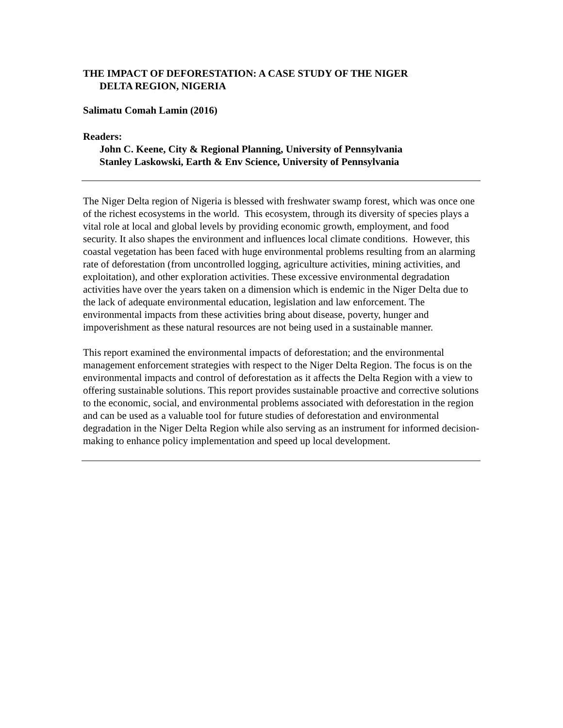THE IMPACT OF DEFORESTATION: A CASE STUDY OF THE NIGER
DELTA REGION, NIGERIA
Salimatu Comah Lamin (2016)
Readers:
John C. Keene, City & Regional Planning, University of Pennsylvania
Stanley Laskowski, Earth & Env Science, University of Pennsylvania
The Niger Delta region of Nigeria is blessed with freshwater swamp forest, which was once one of the richest ecosystems in the world. This ecosystem, through its diversity of species plays a vital role at local and global levels by providing economic growth, employment, and food security. It also shapes the environment and influences local climate conditions. However, this coastal vegetation has been faced with huge environmental problems resulting from an alarming rate of deforestation (from uncontrolled logging, agriculture activities, mining activities, and exploitation), and other exploration activities. These excessive environmental degradation activities have over the years taken on a dimension which is endemic in the Niger Delta due to the lack of adequate environmental education, legislation and law enforcement. The environmental impacts from these activities bring about disease, poverty, hunger and impoverishment as these natural resources are not being used in a sustainable manner.
This report examined the environmental impacts of deforestation; and the environmental management enforcement strategies with respect to the Niger Delta Region. The focus is on the environmental impacts and control of deforestation as it affects the Delta Region with a view to offering sustainable solutions. This report provides sustainable proactive and corrective solutions to the economic, social, and environmental problems associated with deforestation in the region and can be used as a valuable tool for future studies of deforestation and environmental degradation in the Niger Delta Region while also serving as an instrument for informed decision-making to enhance policy implementation and speed up local development.